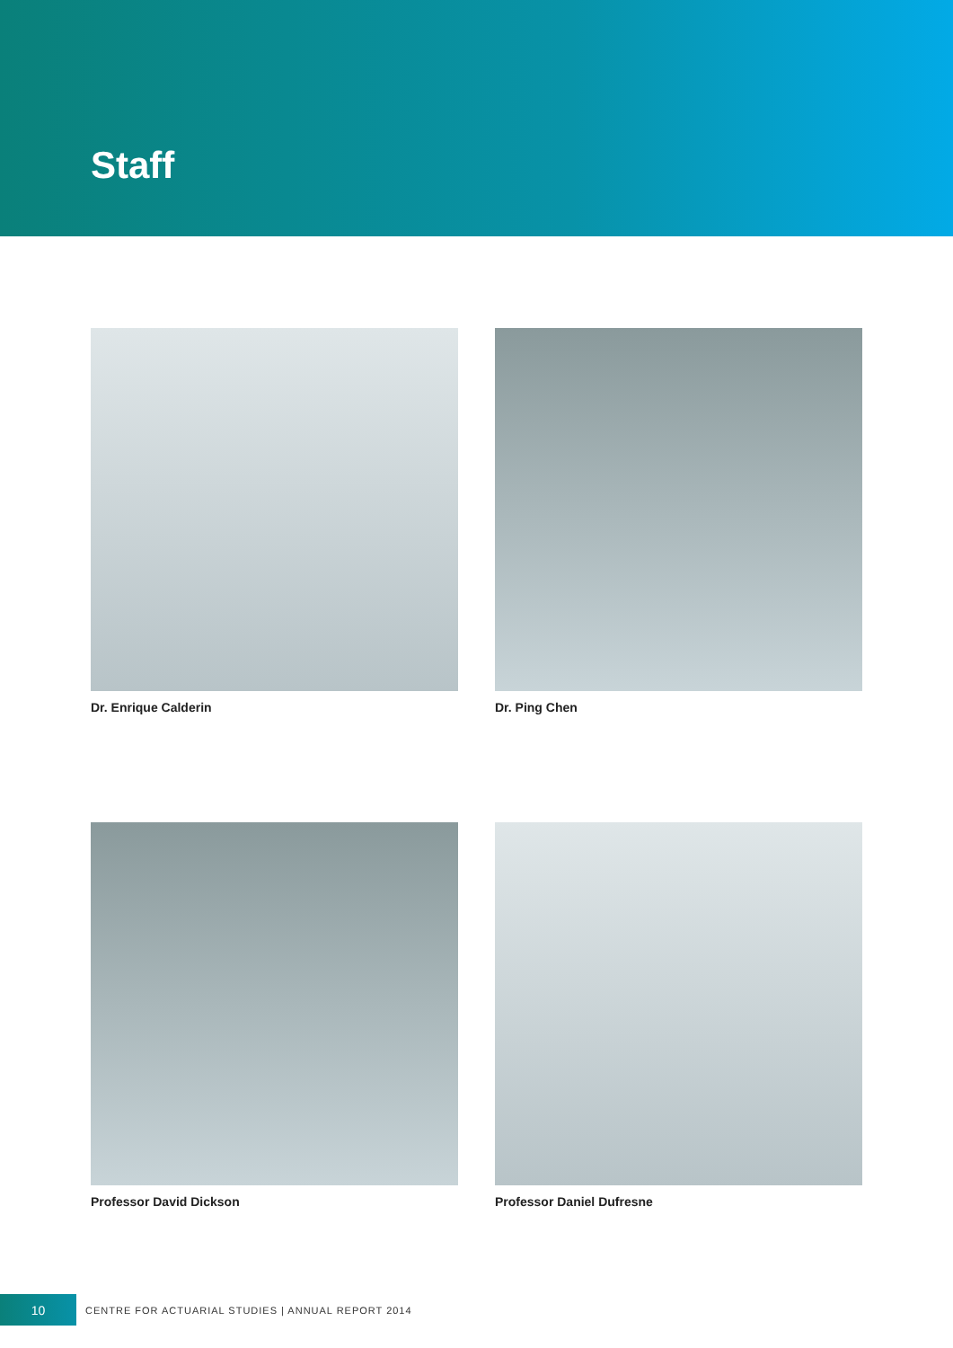Staff
Dr. Enrique Calderin
Dr. Ping Chen
Professor David Dickson
Professor Daniel Dufresne
10
CENTRE FOR ACTUARIAL STUDIES | ANNUAL REPORT 2014